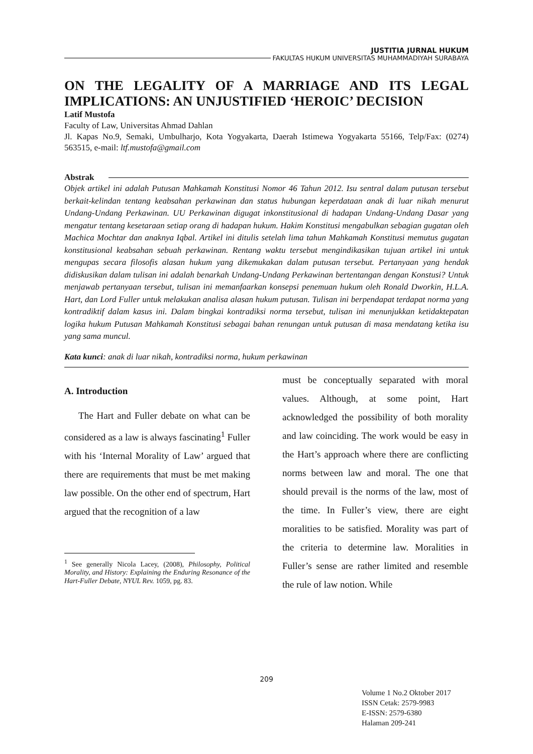JUSTITIA JURNAL HUKUM
FAKULTAS HUKUM UNIVERSITAS MUHAMMADIYAH SURABAYA
ON THE LEGALITY OF A MARRIAGE AND ITS LEGAL IMPLICATIONS: AN UNJUSTIFIED ‘HEROIC’ DECISION
Latif Mustofa
Faculty of Law, Universitas Ahmad Dahlan
Jl. Kapas No.9, Semaki, Umbulharjo, Kota Yogyakarta, Daerah Istimewa Yogyakarta 55166, Telp/Fax: (0274) 563515, e-mail: ltf.mustofa@gmail.com
Abstrak
Objek artikel ini adalah Putusan Mahkamah Konstitusi Nomor 46 Tahun 2012. Isu sentral dalam putusan tersebut berkait-kelindan tentang keabsahan perkawinan dan status hubungan keperdataan anak di luar nikah menurut Undang-Undang Perkawinan. UU Perkawinan digugat inkonstitusional di hadapan Undang-Undang Dasar yang mengatur tentang kesetaraan setiap orang di hadapan hukum. Hakim Konstitusi mengabulkan sebagian gugatan oleh Machica Mochtar dan anaknya Iqbal. Artikel ini ditulis setelah lima tahun Mahkamah Konstitusi memutus gugatan konstitusional keabsahan sebuah perkawinan. Rentang waktu tersebut mengindikasikan tujuan artikel ini untuk mengupas secara filosofis alasan hukum yang dikemukakan dalam putusan tersebut. Pertanyaan yang hendak didiskusikan dalam tulisan ini adalah benarkah Undang-Undang Perkawinan bertentangan dengan Konstusi? Untuk menjawab pertanyaan tersebut, tulisan ini memanfaarkan konsepsi penemuan hukum oleh Ronald Dworkin, H.L.A. Hart, dan Lord Fuller untuk melakukan analisa alasan hukum putusan. Tulisan ini berpendapat terdapat norma yang kontradiktif dalam kasus ini. Dalam bingkai kontradiksi norma tersebut, tulisan ini menunjukkan ketidaktepatan logika hukum Putusan Mahkamah Konstitusi sebagai bahan renungan untuk putusan di masa mendatang ketika isu yang sama muncul.
Kata kunci: anak di luar nikah, kontradiksi norma, hukum perkawinan
A. Introduction
The Hart and Fuller debate on what can be considered as a law is always fascinating<sup>1</sup> Fuller with his ‘Internal Morality of Law’ argued that there are requirements that must be met making law possible. On the other end of spectrum, Hart argued that the recognition of a law
<sup>1</sup> See generally Nicola Lacey, (2008), Philosophy, Political Morality, and History: Explaining the Enduring Resonance of the Hart-Fuller Debate, NYUL Rev. 1059, pg. 83.
must be conceptually separated with moral values. Although, at some point, Hart acknowledged the possibility of both morality and law coinciding. The work would be easy in the Hart’s approach where there are conflicting norms between law and moral. The one that should prevail is the norms of the law, most of the time. In Fuller’s view, there are eight moralities to be satisfied. Morality was part of the criteria to determine law. Moralities in Fuller’s sense are rather limited and resemble the rule of law notion. While
209
Volume 1 No.2 Oktober 2017
ISSN Cetak: 2579-9983
E-ISSN: 2579-6380
Halaman 209-241